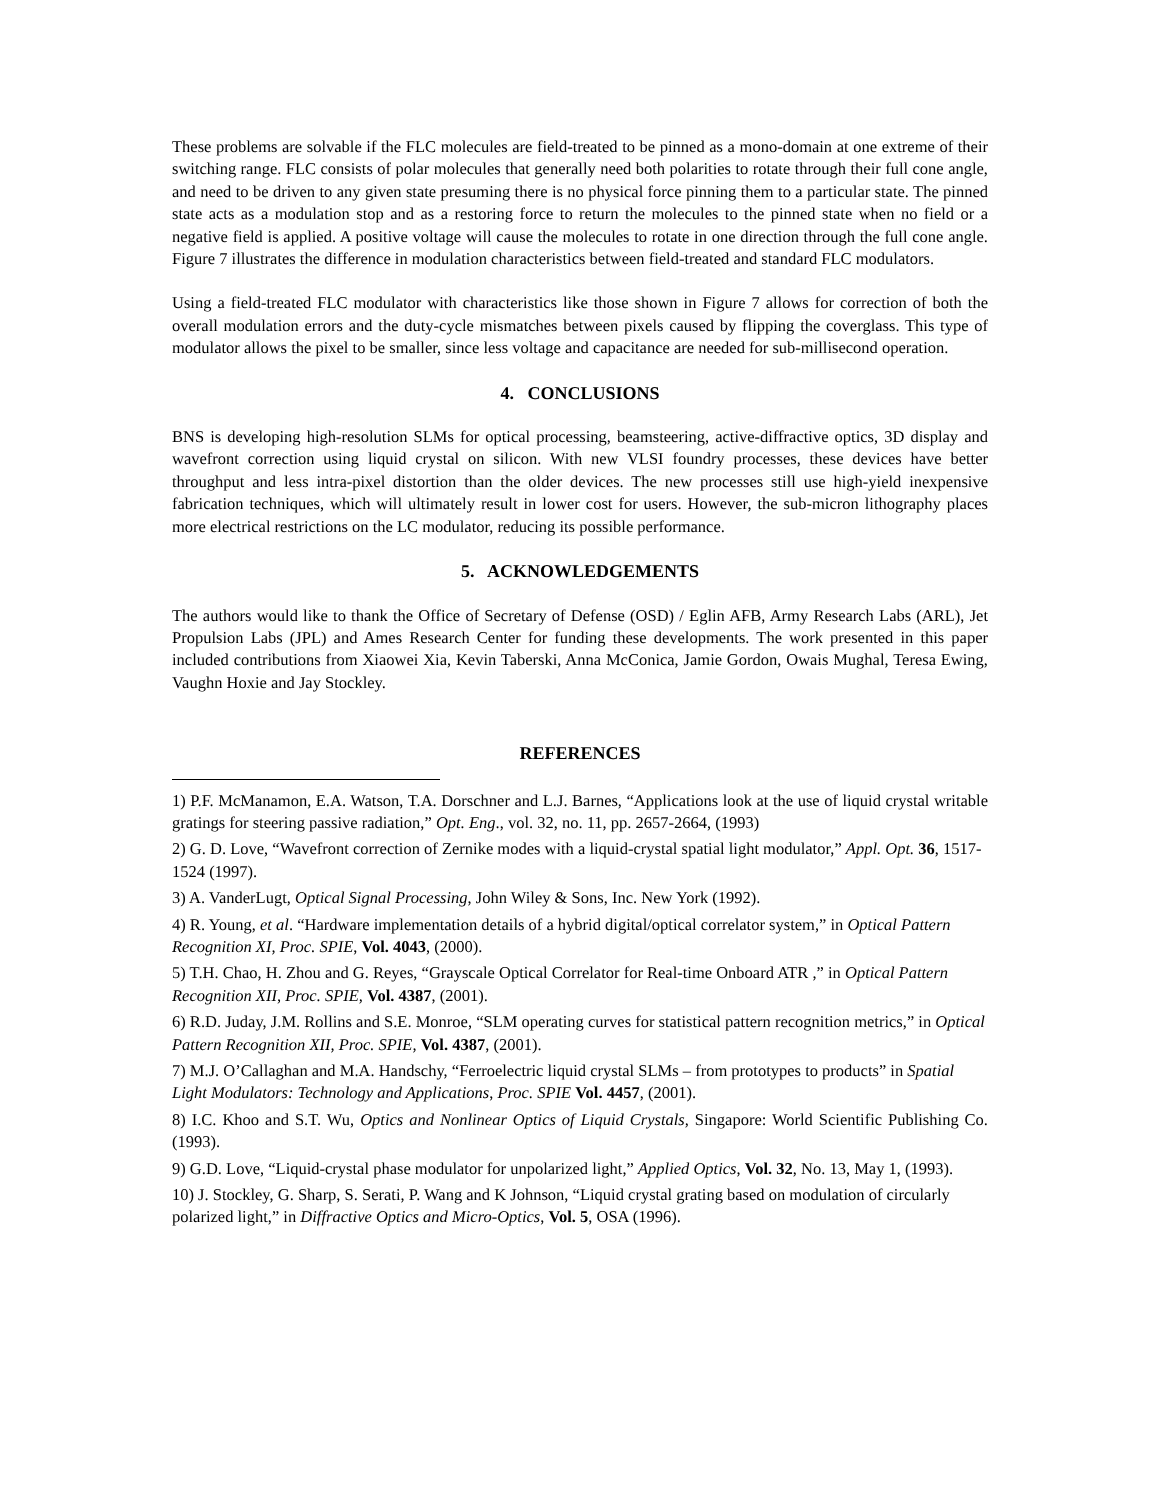These problems are solvable if the FLC molecules are field-treated to be pinned as a mono-domain at one extreme of their switching range. FLC consists of polar molecules that generally need both polarities to rotate through their full cone angle, and need to be driven to any given state presuming there is no physical force pinning them to a particular state. The pinned state acts as a modulation stop and as a restoring force to return the molecules to the pinned state when no field or a negative field is applied. A positive voltage will cause the molecules to rotate in one direction through the full cone angle. Figure 7 illustrates the difference in modulation characteristics between field-treated and standard FLC modulators.
Using a field-treated FLC modulator with characteristics like those shown in Figure 7 allows for correction of both the overall modulation errors and the duty-cycle mismatches between pixels caused by flipping the coverglass. This type of modulator allows the pixel to be smaller, since less voltage and capacitance are needed for sub-millisecond operation.
4. CONCLUSIONS
BNS is developing high-resolution SLMs for optical processing, beamsteering, active-diffractive optics, 3D display and wavefront correction using liquid crystal on silicon. With new VLSI foundry processes, these devices have better throughput and less intra-pixel distortion than the older devices. The new processes still use high-yield inexpensive fabrication techniques, which will ultimately result in lower cost for users. However, the sub-micron lithography places more electrical restrictions on the LC modulator, reducing its possible performance.
5. ACKNOWLEDGEMENTS
The authors would like to thank the Office of Secretary of Defense (OSD) / Eglin AFB, Army Research Labs (ARL), Jet Propulsion Labs (JPL) and Ames Research Center for funding these developments. The work presented in this paper included contributions from Xiaowei Xia, Kevin Taberski, Anna McConica, Jamie Gordon, Owais Mughal, Teresa Ewing, Vaughn Hoxie and Jay Stockley.
REFERENCES
1) P.F. McManamon, E.A. Watson, T.A. Dorschner and L.J. Barnes, “Applications look at the use of liquid crystal writable gratings for steering passive radiation,” Opt. Eng., vol. 32, no. 11, pp. 2657-2664, (1993)
2) G. D. Love, “Wavefront correction of Zernike modes with a liquid-crystal spatial light modulator,” Appl. Opt. 36, 1517-1524 (1997).
3) A. VanderLugt, Optical Signal Processing, John Wiley & Sons, Inc. New York (1992).
4) R. Young, et al. “Hardware implementation details of a hybrid digital/optical correlator system,” in Optical Pattern Recognition XI, Proc. SPIE, Vol. 4043, (2000).
5) T.H. Chao, H. Zhou and G. Reyes, “Grayscale Optical Correlator for Real-time Onboard ATR ,” in Optical Pattern Recognition XII, Proc. SPIE, Vol. 4387, (2001).
6) R.D. Juday, J.M. Rollins and S.E. Monroe, “SLM operating curves for statistical pattern recognition metrics,” in Optical Pattern Recognition XII, Proc. SPIE, Vol. 4387, (2001).
7) M.J. O’Callaghan and M.A. Handschy, “Ferroelectric liquid crystal SLMs – from prototypes to products” in Spatial Light Modulators: Technology and Applications, Proc. SPIE Vol. 4457, (2001).
8) I.C. Khoo and S.T. Wu, Optics and Nonlinear Optics of Liquid Crystals, Singapore: World Scientific Publishing Co. (1993).
9) G.D. Love, “Liquid-crystal phase modulator for unpolarized light,” Applied Optics, Vol. 32, No. 13, May 1, (1993).
10) J. Stockley, G. Sharp, S. Serati, P. Wang and K Johnson, “Liquid crystal grating based on modulation of circularly polarized light,” in Diffractive Optics and Micro-Optics, Vol. 5, OSA (1996).